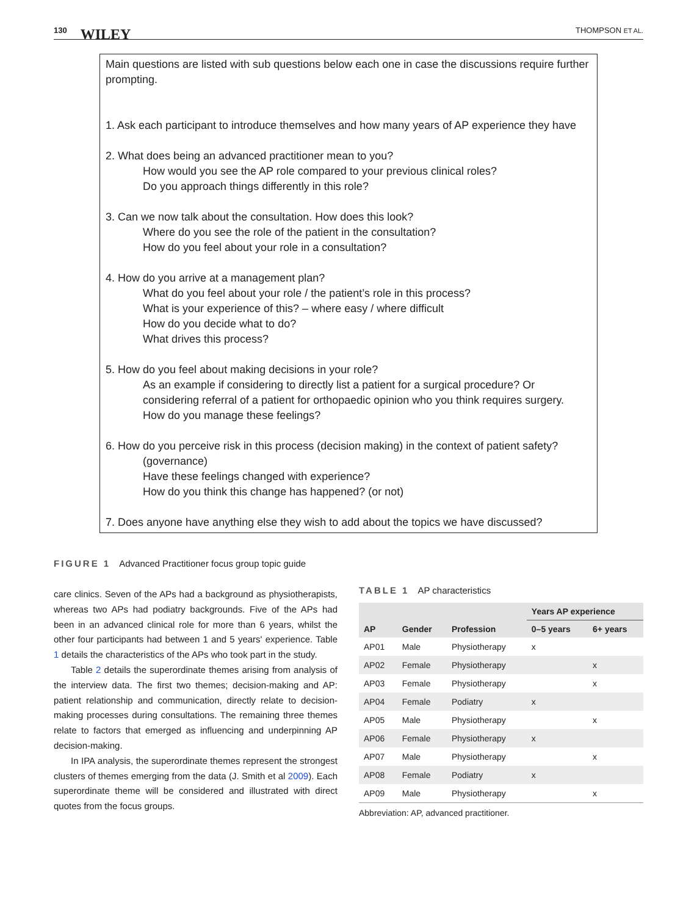130 WILEY THOMPSON ET AL.
Main questions are listed with sub questions below each one in case the discussions require further prompting.
1. Ask each participant to introduce themselves and how many years of AP experience they have
2. What does being an advanced practitioner mean to you?
How would you see the AP role compared to your previous clinical roles?
Do you approach things differently in this role?
3. Can we now talk about the consultation. How does this look?
Where do you see the role of the patient in the consultation?
How do you feel about your role in a consultation?
4. How do you arrive at a management plan?
What do you feel about your role / the patient’s role in this process?
What is your experience of this? – where easy / where difficult
How do you decide what to do?
What drives this process?
5. How do you feel about making decisions in your role?
As an example if considering to directly list a patient for a surgical procedure? Or considering referral of a patient for orthopaedic opinion who you think requires surgery.
How do you manage these feelings?
6. How do you perceive risk in this process (decision making) in the context of patient safety?
(governance)
Have these feelings changed with experience?
How do you think this change has happened? (or not)
7. Does anyone have anything else they wish to add about the topics we have discussed?
FIGURE 1 Advanced Practitioner focus group topic guide
care clinics. Seven of the APs had a background as physiotherapists, whereas two APs had podiatry backgrounds. Five of the APs had been in an advanced clinical role for more than 6 years, whilst the other four participants had between 1 and 5 years' experience. Table 1 details the characteristics of the APs who took part in the study.
Table 2 details the superordinate themes arising from analysis of the interview data. The first two themes; decision-making and AP: patient relationship and communication, directly relate to decision-making processes during consultations. The remaining three themes relate to factors that emerged as influencing and underpinning AP decision-making.
In IPA analysis, the superordinate themes represent the strongest clusters of themes emerging from the data (J. Smith et al 2009). Each superordinate theme will be considered and illustrated with direct quotes from the focus groups.
TABLE 1 AP characteristics
| | | | Years AP experience | |
| --- | --- | --- | --- | --- |
| AP | Gender | Profession | 0–5 years | 6+ years |
| AP01 | Male | Physiotherapy | x | |
| AP02 | Female | Physiotherapy | | x |
| AP03 | Female | Physiotherapy | | x |
| AP04 | Female | Podiatry | x | |
| AP05 | Male | Physiotherapy | | x |
| AP06 | Female | Physiotherapy | x | |
| AP07 | Male | Physiotherapy | | x |
| AP08 | Female | Podiatry | x | |
| AP09 | Male | Physiotherapy | | x |
Abbreviation: AP, advanced practitioner.